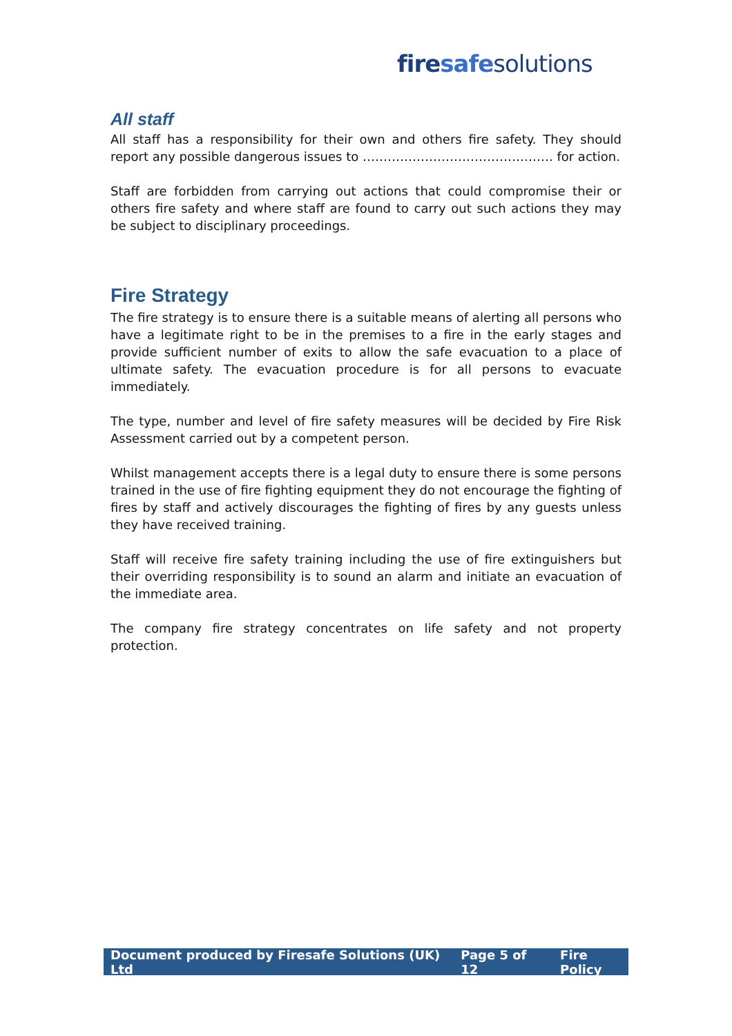fire safe solutions
All staff
All staff has a responsibility for their own and others fire safety. They should report any possible dangerous issues to ………………………………………. for action.
Staff are forbidden from carrying out actions that could compromise their or others fire safety and where staff are found to carry out such actions they may be subject to disciplinary proceedings.
Fire Strategy
The fire strategy is to ensure there is a suitable means of alerting all persons who have a legitimate right to be in the premises to a fire in the early stages and provide sufficient number of exits to allow the safe evacuation to a place of ultimate safety. The evacuation procedure is for all persons to evacuate immediately.
The type, number and level of fire safety measures will be decided by Fire Risk Assessment carried out by a competent person.
Whilst management accepts there is a legal duty to ensure there is some persons trained in the use of fire fighting equipment they do not encourage the fighting of fires by staff and actively discourages the fighting of fires by any guests unless they have received training.
Staff will receive fire safety training including the use of fire extinguishers but their overriding responsibility is to sound an alarm and initiate an evacuation of the immediate area.
The company fire strategy concentrates on life safety and not property protection.
Document produced by Firesafe Solutions (UK) Ltd Page 5 of 12 Fire Policy